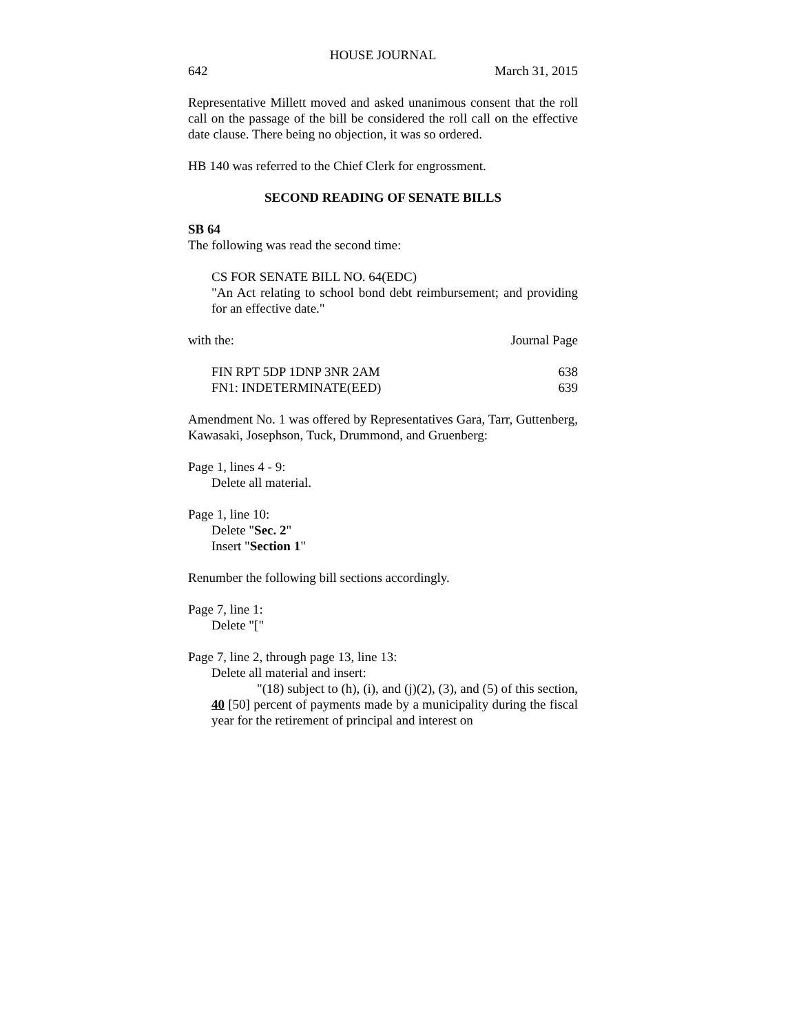HOUSE JOURNAL
642 March 31, 2015
Representative Millett moved and asked unanimous consent that the roll call on the passage of the bill be considered the roll call on the effective date clause. There being no objection, it was so ordered.
HB 140 was referred to the Chief Clerk for engrossment.
SECOND READING OF SENATE BILLS
SB 64
The following was read the second time:
CS FOR SENATE BILL NO. 64(EDC)
"An Act relating to school bond debt reimbursement; and providing for an effective date."
with the: Journal Page
FIN RPT 5DP 1DNP 3NR 2AM 638
FN1: INDETERMINATE(EED) 639
Amendment No. 1 was offered by Representatives Gara, Tarr, Guttenberg, Kawasaki, Josephson, Tuck, Drummond, and Gruenberg:
Page 1, lines 4 - 9:
Delete all material.
Page 1, line 10:
Delete "Sec. 2"
Insert "Section 1"
Renumber the following bill sections accordingly.
Page 7, line 1:
Delete "["
Page 7, line 2, through page 13, line 13:
Delete all material and insert:
"(18) subject to (h), (i), and (j)(2), (3), and (5) of this section, 40 [50] percent of payments made by a municipality during the fiscal year for the retirement of principal and interest on